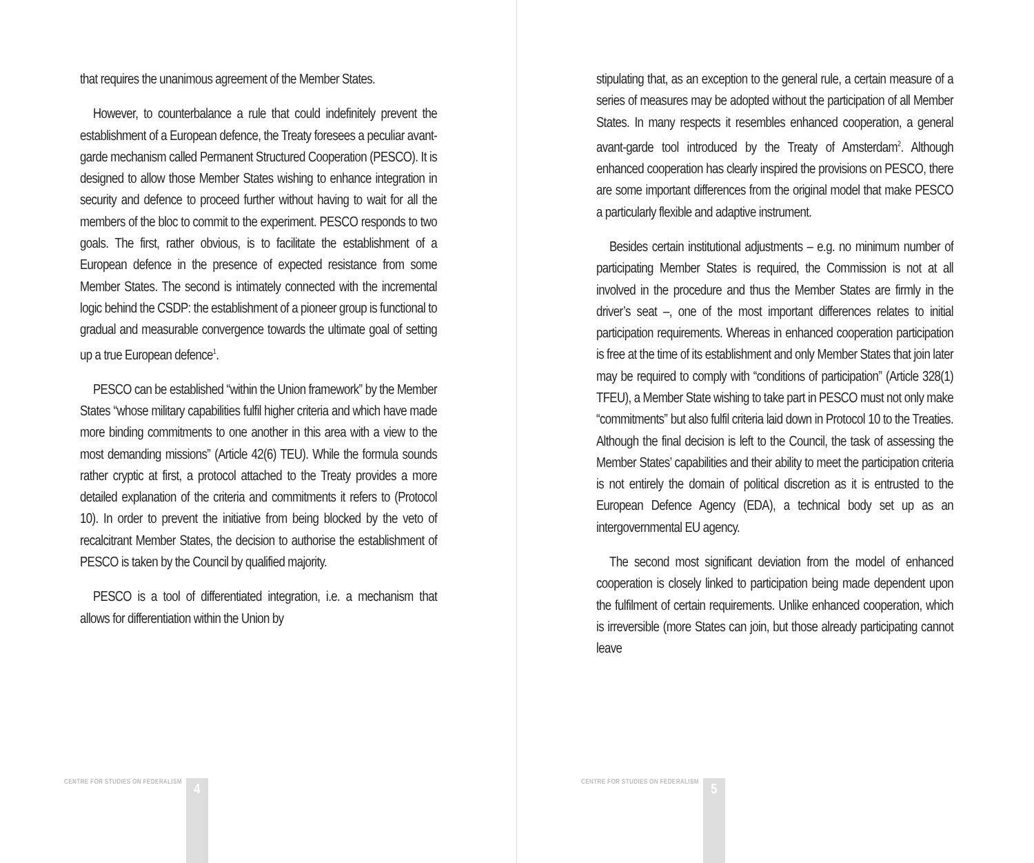that requires the unanimous agreement of the Member States.
However, to counterbalance a rule that could indefinitely prevent the establishment of a European defence, the Treaty foresees a peculiar avant-garde mechanism called Permanent Structured Cooperation (PESCO). It is designed to allow those Member States wishing to enhance integration in security and defence to proceed further without having to wait for all the members of the bloc to commit to the experiment. PESCO responds to two goals. The first, rather obvious, is to facilitate the establishment of a European defence in the presence of expected resistance from some Member States. The second is intimately connected with the incremental logic behind the CSDP: the establishment of a pioneer group is functional to gradual and measurable convergence towards the ultimate goal of setting up a true European defence<sup>1</sup>.
PESCO can be established “within the Union framework” by the Member States “whose military capabilities fulfil higher criteria and which have made more binding commitments to one another in this area with a view to the most demanding missions” (Article 42(6) TEU). While the formula sounds rather cryptic at first, a protocol attached to the Treaty provides a more detailed explanation of the criteria and commitments it refers to (Protocol 10). In order to prevent the initiative from being blocked by the veto of recalcitrant Member States, the decision to authorise the establishment of PESCO is taken by the Council by qualified majority.
PESCO is a tool of differentiated integration, i.e. a mechanism that allows for differentiation within the Union by
CENTRE FOR STUDIES ON FEDERALISM 4
stipulating that, as an exception to the general rule, a certain measure of a series of measures may be adopted without the participation of all Member States. In many respects it resembles enhanced cooperation, a general avant-garde tool introduced by the Treaty of Amsterdam<sup>2</sup>. Although enhanced cooperation has clearly inspired the provisions on PESCO, there are some important differences from the original model that make PESCO a particularly flexible and adaptive instrument.
Besides certain institutional adjustments – e.g. no minimum number of participating Member States is required, the Commission is not at all involved in the procedure and thus the Member States are firmly in the driver’s seat –, one of the most important differences relates to initial participation requirements. Whereas in enhanced cooperation participation is free at the time of its establishment and only Member States that join later may be required to comply with “conditions of participation” (Article 328(1) TFEU), a Member State wishing to take part in PESCO must not only make “commitments” but also fulfil criteria laid down in Protocol 10 to the Treaties. Although the final decision is left to the Council, the task of assessing the Member States’ capabilities and their ability to meet the participation criteria is not entirely the domain of political discretion as it is entrusted to the European Defence Agency (EDA), a technical body set up as an intergovernmental EU agency.
The second most significant deviation from the model of enhanced cooperation is closely linked to participation being made dependent upon the fulfilment of certain requirements. Unlike enhanced cooperation, which is irreversible (more States can join, but those already participating cannot leave
CENTRE FOR STUDIES ON FEDERALISM 5